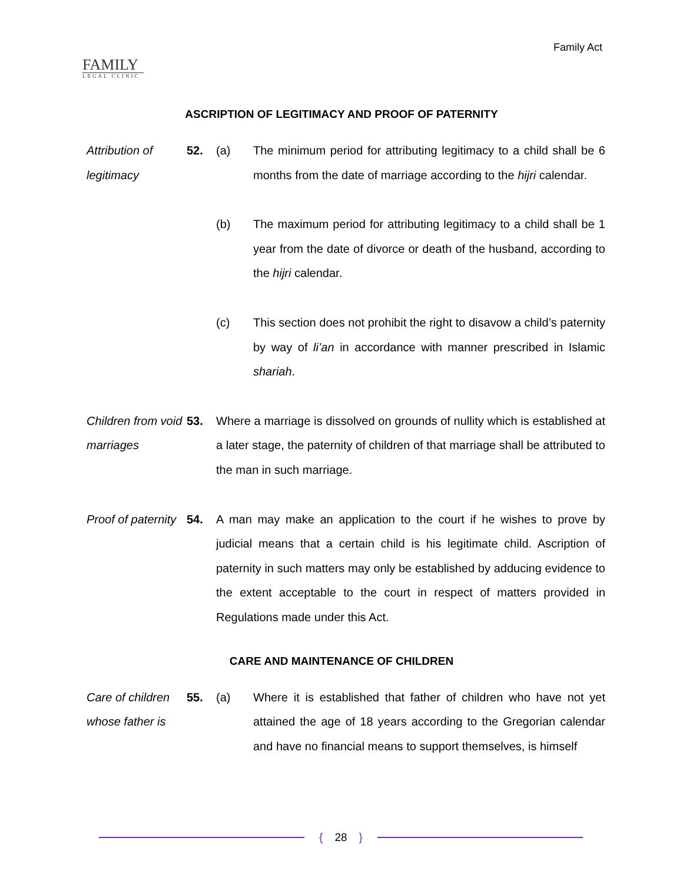FAMILY
LEGAL CLINIC
Family Act
ASCRIPTION OF LEGITIMACY AND PROOF OF PATERNITY
Attribution of legitimacy
52. (a) The minimum period for attributing legitimacy to a child shall be 6 months from the date of marriage according to the hijri calendar.
(b) The maximum period for attributing legitimacy to a child shall be 1 year from the date of divorce or death of the husband, according to the hijri calendar.
(c) This section does not prohibit the right to disavow a child’s paternity by way of li’an in accordance with manner prescribed in Islamic shariah.
Children from void marriages
53. Where a marriage is dissolved on grounds of nullity which is established at a later stage, the paternity of children of that marriage shall be attributed to the man in such marriage.
Proof of paternity
54. A man may make an application to the court if he wishes to prove by judicial means that a certain child is his legitimate child. Ascription of paternity in such matters may only be established by adducing evidence to the extent acceptable to the court in respect of matters provided in Regulations made under this Act.
CARE AND MAINTENANCE OF CHILDREN
Care of children whose father is
55. (a) Where it is established that father of children who have not yet attained the age of 18 years according to the Gregorian calendar and have no financial means to support themselves, is himself
{ 28 }